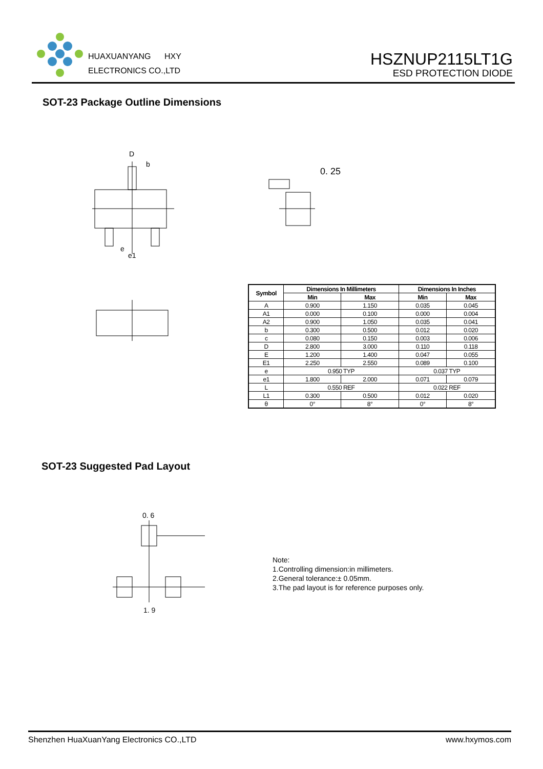HUAXUANYANG HXY
ELECTRONICS CO.,LTD
HSZNUP2115LT1G
ESD PROTECTION DIODE
SOT-23 Package Outline Dimensions
D
b
e
e1
0. 25
| Symbol | Dimensions In Millimeters | | Dimensions In Inches | |
| --- | --- | --- | --- | --- |
| | Min | Max | Min | Max |
| A | 0.900 | 1.150 | 0.035 | 0.045 |
| A1 | 0.000 | 0.100 | 0.000 | 0.004 |
| A2 | 0.900 | 1.050 | 0.035 | 0.041 |
| b | 0.300 | 0.500 | 0.012 | 0.020 |
| c | 0.080 | 0.150 | 0.003 | 0.006 |
| D | 2.800 | 3.000 | 0.110 | 0.118 |
| E | 1.200 | 1.400 | 0.047 | 0.055 |
| E1 | 2.250 | 2.550 | 0.089 | 0.100 |
| e | 0.950 TYP | | 0.037 TYP | |
| e1 | 1.800 | 2.000 | 0.071 | 0.079 |
| L | 0.550 REF | | 0.022 REF | |
| L1 | 0.300 | 0.500 | 0.012 | 0.020 |
| θ | 0° | 8° | 0° | 8° |
SOT-23 Suggested Pad Layout
0. 6
1. 9
Note:
1.Controlling dimension:in millimeters.
2.General tolerance:± 0.05mm.
3.The pad layout is for reference purposes only.
Shenzhen HuaXuanYang Electronics CO.,LTD www.hxymos.com